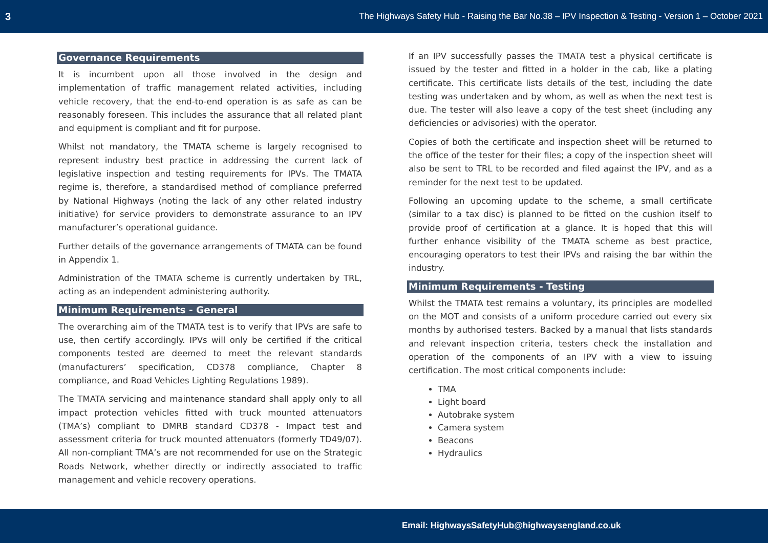3 The Highways Safety Hub - Raising the Bar No.38 – IPV Inspection & Testing - Version 1 – October 2021
Governance Requirements
It is incumbent upon all those involved in the design and implementation of traffic management related activities, including vehicle recovery, that the end-to-end operation is as safe as can be reasonably foreseen. This includes the assurance that all related plant and equipment is compliant and fit for purpose.
Whilst not mandatory, the TMATA scheme is largely recognised to represent industry best practice in addressing the current lack of legislative inspection and testing requirements for IPVs. The TMATA regime is, therefore, a standardised method of compliance preferred by National Highways (noting the lack of any other related industry initiative) for service providers to demonstrate assurance to an IPV manufacturer’s operational guidance.
Further details of the governance arrangements of TMATA can be found in Appendix 1.
Administration of the TMATA scheme is currently undertaken by TRL, acting as an independent administering authority.
Minimum Requirements - General
The overarching aim of the TMATA test is to verify that IPVs are safe to use, then certify accordingly. IPVs will only be certified if the critical components tested are deemed to meet the relevant standards (manufacturers’ specification, CD378 compliance, Chapter 8 compliance, and Road Vehicles Lighting Regulations 1989).
The TMATA servicing and maintenance standard shall apply only to all impact protection vehicles fitted with truck mounted attenuators (TMA’s) compliant to DMRB standard CD378 - Impact test and assessment criteria for truck mounted attenuators (formerly TD49/07). All non-compliant TMA’s are not recommended for use on the Strategic Roads Network, whether directly or indirectly associated to traffic management and vehicle recovery operations.
If an IPV successfully passes the TMATA test a physical certificate is issued by the tester and fitted in a holder in the cab, like a plating certificate. This certificate lists details of the test, including the date testing was undertaken and by whom, as well as when the next test is due. The tester will also leave a copy of the test sheet (including any deficiencies or advisories) with the operator.
Copies of both the certificate and inspection sheet will be returned to the office of the tester for their files; a copy of the inspection sheet will also be sent to TRL to be recorded and filed against the IPV, and as a reminder for the next test to be updated.
Following an upcoming update to the scheme, a small certificate (similar to a tax disc) is planned to be fitted on the cushion itself to provide proof of certification at a glance. It is hoped that this will further enhance visibility of the TMATA scheme as best practice, encouraging operators to test their IPVs and raising the bar within the industry.
Minimum Requirements - Testing
Whilst the TMATA test remains a voluntary, its principles are modelled on the MOT and consists of a uniform procedure carried out every six months by authorised testers. Backed by a manual that lists standards and relevant inspection criteria, testers check the installation and operation of the components of an IPV with a view to issuing certification. The most critical components include:
TMA
Light board
Autobrake system
Camera system
Beacons
Hydraulics
Email: HighwaysSafetyHub@highwaysengland.co.uk